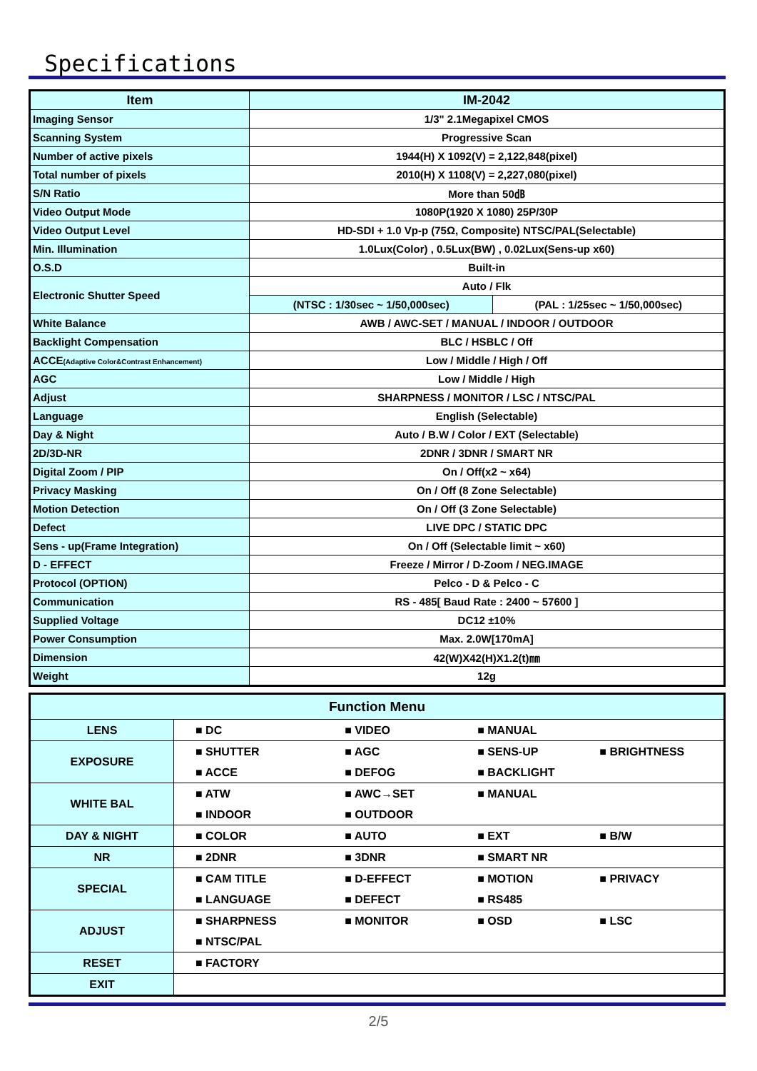Specifications
| Item | IM-2042 | |
| --- | --- | --- |
| Imaging Sensor | 1/3" 2.1Megapixel CMOS | |
| Scanning System | Progressive Scan | |
| Number of active pixels | 1944(H) X 1092(V) = 2,122,848(pixel) | |
| Total number of pixels | 2010(H) X 1108(V) = 2,227,080(pixel) | |
| S/N Ratio | More than 50㏈ | |
| Video Output Mode | 1080P(1920 X 1080) 25P/30P | |
| Video Output Level | HD-SDI + 1.0 Vp-p (75Ω, Composite) NTSC/PAL(Selectable) | |
| Min. Illumination | 1.0Lux(Color) , 0.5Lux(BW) , 0.02Lux(Sens-up x60) | |
| O.S.D | Built-in | |
| Electronic Shutter Speed | Auto / Flk | |
| | (NTSC : 1/30sec ~ 1/50,000sec) | (PAL : 1/25sec ~ 1/50,000sec) |
| White Balance | AWB / AWC-SET / MANUAL / INDOOR / OUTDOOR | |
| Backlight Compensation | BLC / HSBLC / Off | |
| ACCE (Adaptive Color&Contrast Enhancement) | Low / Middle / High / Off | |
| AGC | Low / Middle / High | |
| Adjust | SHARPNESS / MONITOR / LSC / NTSC/PAL | |
| Language | English (Selectable) | |
| Day & Night | Auto / B.W / Color / EXT (Selectable) | |
| 2D/3D-NR | 2DNR / 3DNR / SMART NR | |
| Digital Zoom / PIP | On / Off(x2 ~ x64) | |
| Privacy Masking | On / Off (8 Zone Selectable) | |
| Motion Detection | On / Off (3 Zone Selectable) | |
| Defect | LIVE DPC / STATIC DPC | |
| Sens - up(Frame Integration) | On / Off (Selectable limit ~ x60) | |
| D - EFFECT | Freeze / Mirror / D-Zoom / NEG.IMAGE | |
| Protocol (OPTION) | Pelco - D & Pelco - C | |
| Communication | RS - 485[ Baud Rate : 2400 ~ 57600 ] | |
| Supplied Voltage | DC12 ±10% | |
| Power Consumption | Max. 2.0W[170mA] | |
| Dimension | 42(W)X42(H)X1.2(t)㎜ | |
| Weight | 12g | |
| Function Menu | | | | |
| LENS | ■ DC | ■ VIDEO | ■ MANUAL | |
| EXPOSURE | ■ SHUTTER | ■ AGC | ■ SENS-UP | ■ BRIGHTNESS |
| | ■ ACCE | ■ DEFOG | ■ BACKLIGHT | |
| WHITE BAL | ■ ATW | ■ AWC→SET | ■ MANUAL | |
| | ■ INDOOR | ■ OUTDOOR | | |
| DAY & NIGHT | ■ COLOR | ■ AUTO | ■ EXT | ■ B/W |
| NR | ■ 2DNR | ■ 3DNR | ■ SMART NR | |
| SPECIAL | ■ CAM TITLE | ■ D-EFFECT | ■ MOTION | ■ PRIVACY |
| | ■ LANGUAGE | ■ DEFECT | ■ RS485 | |
| ADJUST | ■ SHARPNESS | ■ MONITOR | ■ OSD | ■ LSC |
| | ■ NTSC/PAL | | | |
| RESET | ■ FACTORY | | | |
| EXIT | | | | |
2/5